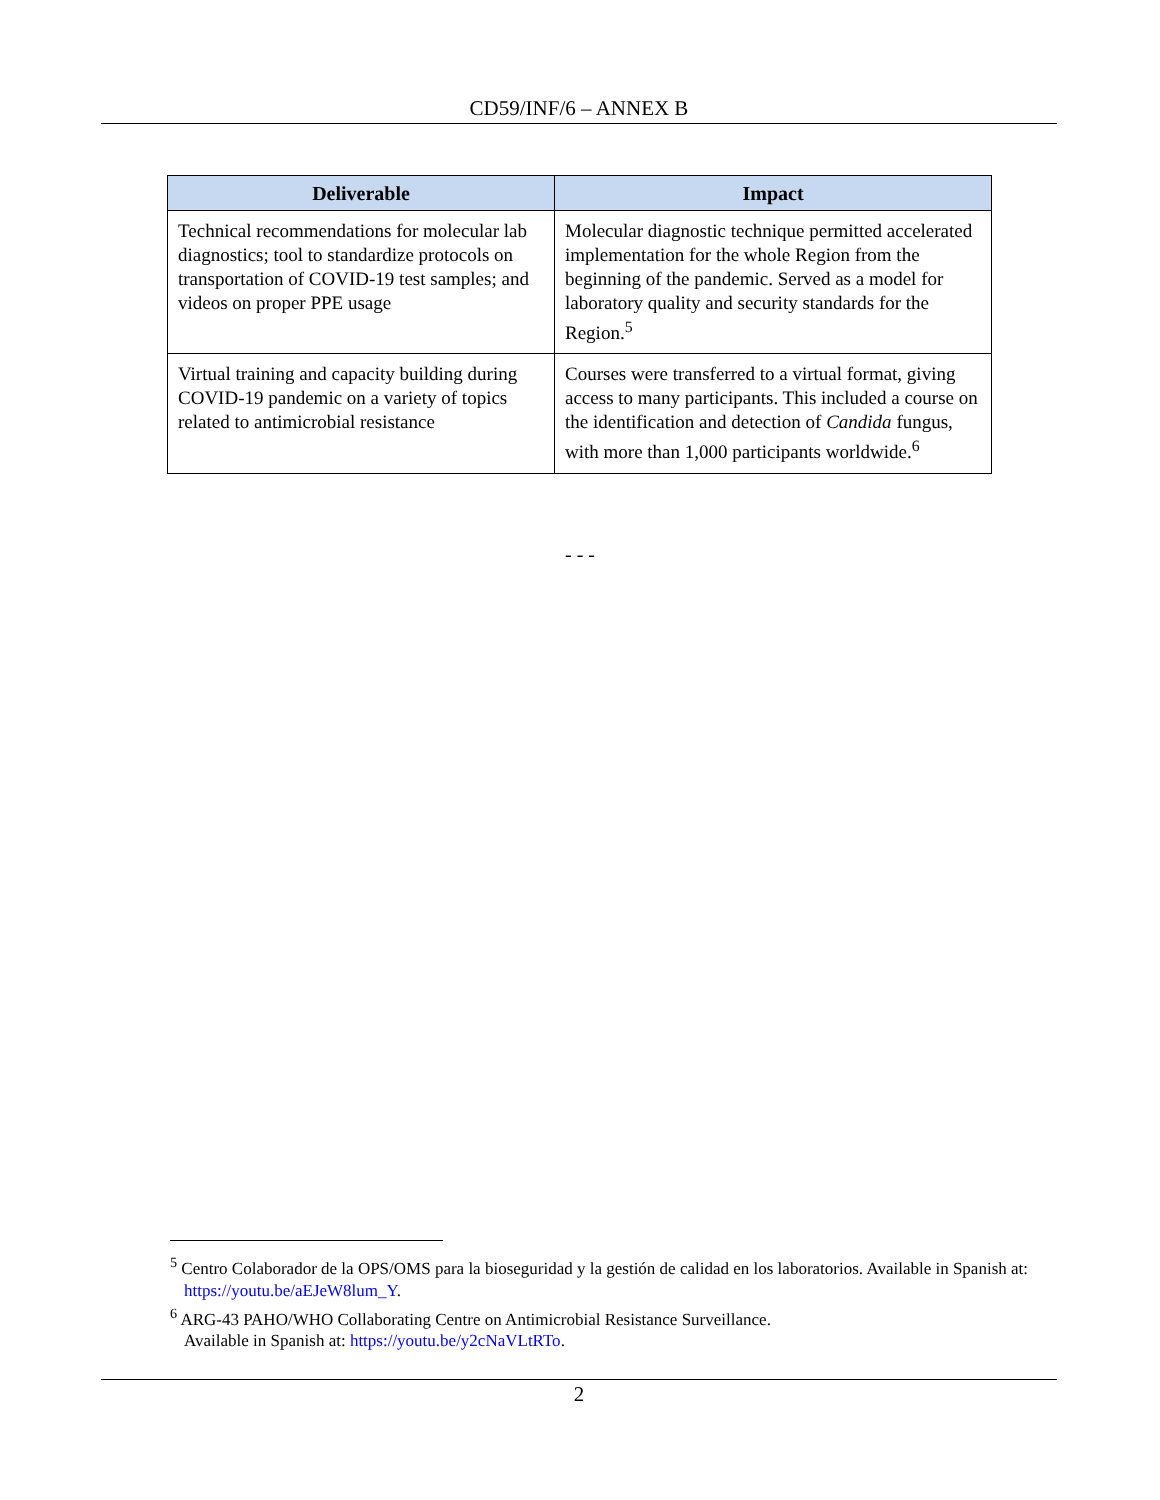CD59/INF/6 – ANNEX B
| Deliverable | Impact |
| --- | --- |
| Technical recommendations for molecular lab diagnostics; tool to standardize protocols on transportation of COVID-19 test samples; and videos on proper PPE usage | Molecular diagnostic technique permitted accelerated implementation for the whole Region from the beginning of the pandemic. Served as a model for laboratory quality and security standards for the Region.<sup>5</sup> |
| Virtual training and capacity building during COVID-19 pandemic on a variety of topics related to antimicrobial resistance | Courses were transferred to a virtual format, giving access to many participants. This included a course on the identification and detection of Candida fungus, with more than 1,000 participants worldwide.<sup>6</sup> |
- - -
<sup>5</sup> Centro Colaborador de la OPS/OMS para la bioseguridad y la gestión de calidad en los laboratorios. Available in Spanish at: https://youtu.be/aEJeW8lum_Y.
<sup>6</sup> ARG-43 PAHO/WHO Collaborating Centre on Antimicrobial Resistance Surveillance.
Available in Spanish at: https://youtu.be/y2cNaVLtRTo.
2